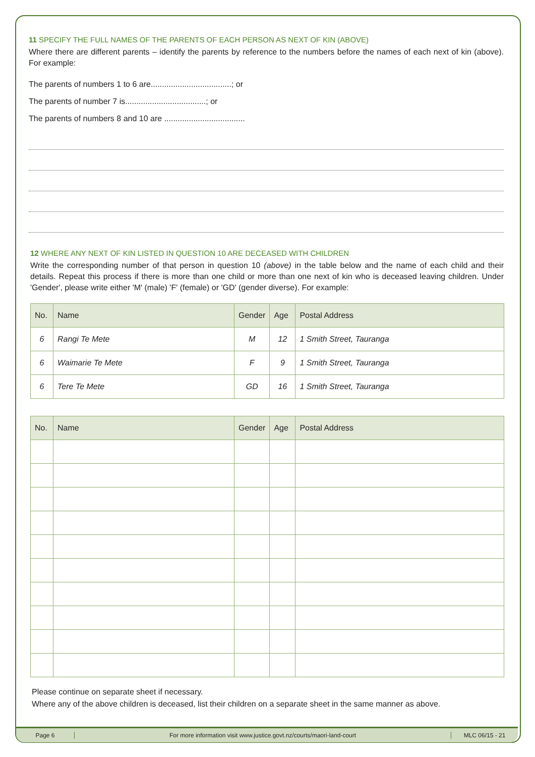11 SPECIFY THE FULL NAMES OF THE PARENTS OF EACH PERSON AS NEXT OF KIN (ABOVE)
Where there are different parents – identify the parents by reference to the numbers before the names of each next of kin (above). For example:
The parents of numbers 1 to 6 are....................................; or
The parents of number 7 is....................................; or
The parents of numbers 8 and 10 are ....................................
12 WHERE ANY NEXT OF KIN LISTED IN QUESTION 10 ARE DECEASED WITH CHILDREN
Write the corresponding number of that person in question 10 (above) in the table below and the name of each child and their details. Repeat this process if there is more than one child or more than one next of kin who is deceased leaving children. Under 'Gender', please write either 'M' (male) 'F' (female) or 'GD' (gender diverse). For example:
| No. | Name | Gender | Age | Postal Address |
| --- | --- | --- | --- | --- |
| 6 | Rangi Te Mete | M | 12 | 1 Smith Street, Tauranga |
| 6 | Waimarie Te Mete | F | 9 | 1 Smith Street, Tauranga |
| 6 | Tere Te Mete | GD | 16 | 1 Smith Street, Tauranga |
| No. | Name | Gender | Age | Postal Address |
| --- | --- | --- | --- | --- |
Please continue on separate sheet if necessary.
Where any of the above children is deceased, list their children on a separate sheet in the same manner as above.
Page 6
For more information visit www.justice.govt.nz/courts/maori-land-court
MLC 06/15 - 21